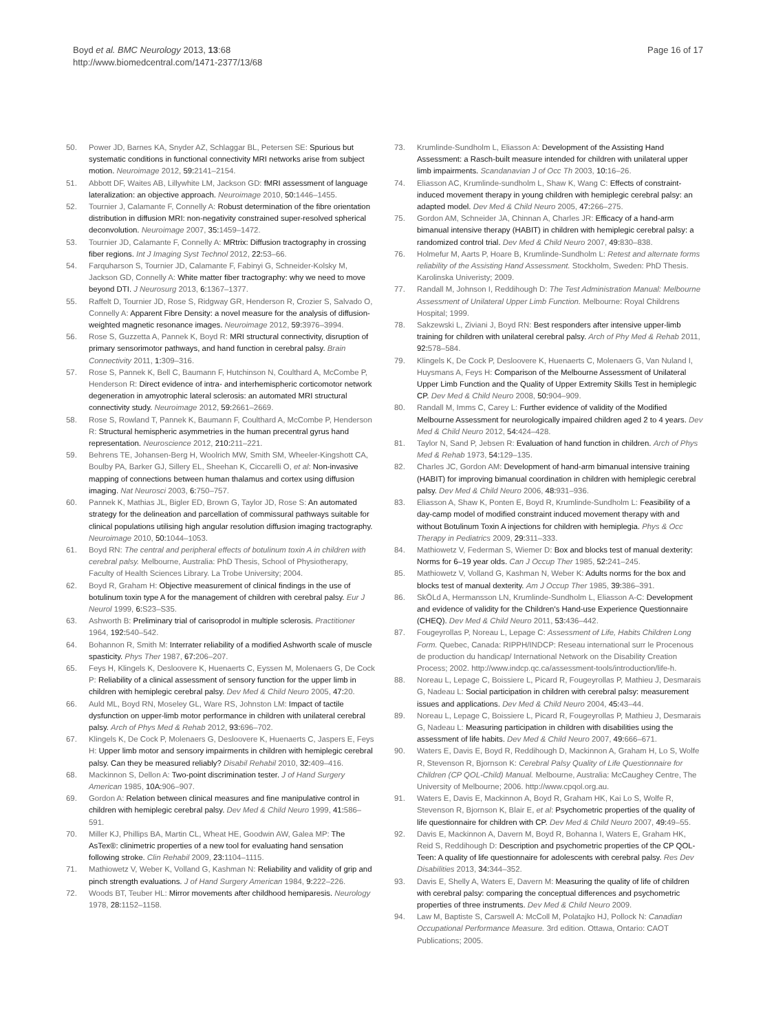Boyd et al. BMC Neurology 2013, 13:68
http://www.biomedcentral.com/1471-2377/13/68
Page 16 of 17
50. Power JD, Barnes KA, Snyder AZ, Schlaggar BL, Petersen SE: Spurious but systematic conditions in functional connectivity MRI networks arise from subject motion. Neuroimage 2012, 59: 2141–2154.
51. Abbott DF, Waites AB, Lillywhite LM, Jackson GD: fMRI assessment of language lateralization: an objective approach. Neuroimage 2010, 50: 1446–1455.
52. Tournier J, Calamante F, Connelly A: Robust determination of the fibre orientation distribution in diffusion MRI: non-negativity constrained super-resolved spherical deconvolution. Neuroimage 2007, 35: 1459–1472.
53. Tournier JD, Calamante F, Connelly A: MRtrix: Diffusion tractography in crossing fiber regions. Int J Imaging Syst Technol 2012, 22: 53–66.
54. Farquharson S, Tournier JD, Calamante F, Fabinyi G, Schneider-Kolsky M, Jackson GD, Connelly A: White matter fiber tractography: why we need to move beyond DTI. J Neurosurg 2013, 6: 1367–1377.
55. Raffelt D, Tournier JD, Rose S, Ridgway GR, Henderson R, Crozier S, Salvado O, Connelly A: Apparent Fibre Density: a novel measure for the analysis of diffusion-weighted magnetic resonance images. Neuroimage 2012, 59: 3976–3994.
56. Rose S, Guzzetta A, Pannek K, Boyd R: MRI structural connectivity, disruption of primary sensorimotor pathways, and hand function in cerebral palsy. Brain Connectivity 2011, 1: 309–316.
57. Rose S, Pannek K, Bell C, Baumann F, Hutchinson N, Coulthard A, McCombe P, Henderson R: Direct evidence of intra- and interhemispheric corticomotor network degeneration in amyotrophic lateral sclerosis: an automated MRI structural connectivity study. Neuroimage 2012, 59: 2661–2669.
58. Rose S, Rowland T, Pannek K, Baumann F, Coulthard A, McCombe P, Henderson R: Structural hemispheric asymmetries in the human precentral gyrus hand representation. Neuroscience 2012, 210: 211–221.
59. Behrens TE, Johansen-Berg H, Woolrich MW, Smith SM, Wheeler-Kingshott CA, Boulby PA, Barker GJ, Sillery EL, Sheehan K, Ciccarelli O, et al: Non-invasive mapping of connections between human thalamus and cortex using diffusion imaging. Nat Neurosci 2003, 6: 750–757.
60. Pannek K, Mathias JL, Bigler ED, Brown G, Taylor JD, Rose S: An automated strategy for the delineation and parcellation of commissural pathways suitable for clinical populations utilising high angular resolution diffusion imaging tractography. Neuroimage 2010, 50: 1044–1053.
61. Boyd RN: The central and peripheral effects of botulinum toxin A in children with cerebral palsy. Melbourne, Australia: PhD Thesis, School of Physiotherapy, Faculty of Health Sciences Library. La Trobe University; 2004.
62. Boyd R, Graham H: Objective measurement of clinical findings in the use of botulinum toxin type A for the management of children with cerebral palsy. Eur J Neurol 1999, 6: S23–S35.
63. Ashworth B: Preliminary trial of carisoprodol in multiple sclerosis. Practitioner 1964, 192: 540–542.
64. Bohannon R, Smith M: Interrater reliability of a modified Ashworth scale of muscle spasticity. Phys Ther 1987, 67: 206–207.
65. Feys H, Klingels K, Desloovere K, Huenaerts C, Eyssen M, Molenaers G, De Cock P: Reliability of a clinical assessment of sensory function for the upper limb in children with hemiplegic cerebral palsy. Dev Med & Child Neuro 2005, 47: 20.
66. Auld ML, Boyd RN, Moseley GL, Ware RS, Johnston LM: Impact of tactile dysfunction on upper-limb motor performance in children with unilateral cerebral palsy. Arch of Phys Med & Rehab 2012, 93: 696–702.
67. Klingels K, De Cock P, Molenaers G, Desloovere K, Huenaerts C, Jaspers E, Feys H: Upper limb motor and sensory impairments in children with hemiplegic cerebral palsy. Can they be measured reliably? Disabil Rehabil 2010, 32: 409–416.
68. Mackinnon S, Dellon A: Two-point discrimination tester. J of Hand Surgery American 1985, 10A: 906–907.
69. Gordon A: Relation between clinical measures and fine manipulative control in children with hemiplegic cerebral palsy. Dev Med & Child Neuro 1999, 41: 586–591.
70. Miller KJ, Phillips BA, Martin CL, Wheat HE, Goodwin AW, Galea MP: The AsTex®: clinimetric properties of a new tool for evaluating hand sensation following stroke. Clin Rehabil 2009, 23: 1104–1115.
71. Mathiowetz V, Weber K, Volland G, Kashman N: Reliability and validity of grip and pinch strength evaluations. J of Hand Surgery American 1984, 9: 222–226.
72. Woods BT, Teuber HL: Mirror movements after childhood hemiparesis. Neurology 1978, 28: 1152–1158.
73. Krumlinde-Sundholm L, Eliasson A: Development of the Assisting Hand Assessment: a Rasch-built measure intended for children with unilateral upper limb impairments. Scandanavian J of Occ Th 2003, 10: 16–26.
74. Eliasson AC, Krumlinde-sundholm L, Shaw K, Wang C: Effects of constraint-induced movement therapy in young children with hemiplegic cerebral palsy: an adapted model. Dev Med & Child Neuro 2005, 47: 266–275.
75. Gordon AM, Schneider JA, Chinnan A, Charles JR: Efficacy of a hand-arm bimanual intensive therapy (HABIT) in children with hemiplegic cerebral palsy: a randomized control trial. Dev Med & Child Neuro 2007, 49: 830–838.
76. Holmefur M, Aarts P, Hoare B, Krumlinde-Sundholm L: Retest and alternate forms reliability of the Assisting Hand Assessment. Stockholm, Sweden: PhD Thesis. Karolinska Univeristy; 2009.
77. Randall M, Johnson I, Reddihough D: The Test Administration Manual: Melbourne Assessment of Unilateral Upper Limb Function. Melbourne: Royal Childrens Hospital; 1999.
78. Sakzewski L, Ziviani J, Boyd RN: Best responders after intensive upper-limb training for children with unilateral cerebral palsy. Arch of Phy Med & Rehab 2011, 92: 578–584.
79. Klingels K, De Cock P, Desloovere K, Huenaerts C, Molenaers G, Van Nuland I, Huysmans A, Feys H: Comparison of the Melbourne Assessment of Unilateral Upper Limb Function and the Quality of Upper Extremity Skills Test in hemiplegic CP. Dev Med & Child Neuro 2008, 50: 904–909.
80. Randall M, Imms C, Carey L: Further evidence of validity of the Modified Melbourne Assessment for neurologically impaired children aged 2 to 4 years. Dev Med & Child Neuro 2012, 54: 424–428.
81. Taylor N, Sand P, Jebsen R: Evaluation of hand function in children. Arch of Phys Med & Rehab 1973, 54: 129–135.
82. Charles JC, Gordon AM: Development of hand-arm bimanual intensive training (HABIT) for improving bimanual coordination in children with hemiplegic cerebral palsy. Dev Med & Child Neuro 2006, 48: 931–936.
83. Eliasson A, Shaw K, Ponten E, Boyd R, Krumlinde-Sundholm L: Feasibility of a day-camp model of modified constraint induced movement therapy with and without Botulinum Toxin A injections for children with hemiplegia. Phys & Occ Therapy in Pediatrics 2009, 29: 311–333.
84. Mathiowetz V, Federman S, Wiemer D: Box and blocks test of manual dexterity: Norms for 6–19 year olds. Can J Occup Ther 1985, 52: 241–245.
85. Mathiowetz V, Volland G, Kashman N, Weber K: Adults norms for the box and blocks test of manual dexterity. Am J Occup Ther 1985, 39: 386–391.
86. SkÖLd A, Hermansson LN, Krumlinde-Sundholm L, Eliasson A-C: Development and evidence of validity for the Children's Hand-use Experience Questionnaire (CHEQ). Dev Med & Child Neuro 2011, 53: 436–442.
87. Fougeyrollas P, Noreau L, Lepage C: Assessment of Life, Habits Children Long Form. Quebec, Canada: RIPPH/INDCP: Reseau international surr le Procenous de production du handicap/ International Network on the Disability Creation Process; 2002. http://www.indcp.qc.ca/assessment-tools/introduction/life-h.
88. Noreau L, Lepage C, Boissiere L, Picard R, Fougeyrollas P, Mathieu J, Desmarais G, Nadeau L: Social participation in children with cerebral palsy: measurement issues and applications. Dev Med & Child Neuro 2004, 45: 43–44.
89. Noreau L, Lepage C, Boissiere L, Picard R, Fougeyrollas P, Mathieu J, Desmarais G, Nadeau L: Measuring participation in children with disabilities using the assessment of life habits. Dev Med & Child Neuro 2007, 49: 666–671.
90. Waters E, Davis E, Boyd R, Reddihough D, Mackinnon A, Graham H, Lo S, Wolfe R, Stevenson R, Bjornson K: Cerebral Palsy Quality of Life Questionnaire for Children (CP QOL-Child) Manual. Melbourne, Australia: McCaughey Centre, The University of Melbourne; 2006. http://www.cpqol.org.au.
91. Waters E, Davis E, Mackinnon A, Boyd R, Graham HK, Kai Lo S, Wolfe R, Stevenson R, Bjornson K, Blair E, et al: Psychometric properties of the quality of life questionnaire for children with CP. Dev Med & Child Neuro 2007, 49: 49–55.
92. Davis E, Mackinnon A, Davern M, Boyd R, Bohanna I, Waters E, Graham HK, Reid S, Reddihough D: Description and psychometric properties of the CP QOL-Teen: A quality of life questionnaire for adolescents with cerebral palsy. Res Dev Disabilities 2013, 34: 344–352.
93. Davis E, Shelly A, Waters E, Davern M: Measuring the quality of life of children with cerebral palsy: comparing the conceptual differences and psychometric properties of three instruments. Dev Med & Child Neuro 2009.
94. Law M, Baptiste S, Carswell A: McColl M, Polatajko HJ, Pollock N: Canadian Occupational Performance Measure. 3rd edition. Ottawa, Ontario: CAOT Publications; 2005.